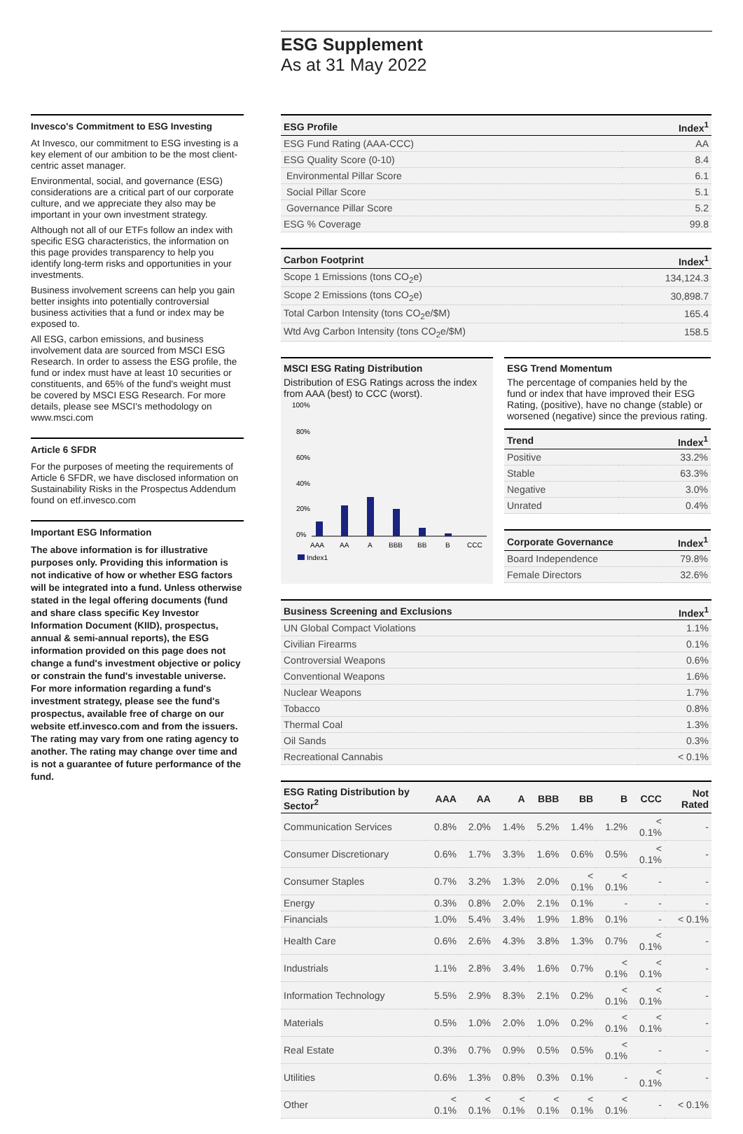ESG Supplement
As at 31 May 2022
Invesco's Commitment to ESG Investing
At Invesco, our commitment to ESG investing is a key element of our ambition to be the most client-centric asset manager.
Environmental, social, and governance (ESG) considerations are a critical part of our corporate culture, and we appreciate they also may be important in your own investment strategy.
Although not all of our ETFs follow an index with specific ESG characteristics, the information on this page provides transparency to help you identify long-term risks and opportunities in your investments.
Business involvement screens can help you gain better insights into potentially controversial business activities that a fund or index may be exposed to.
All ESG, carbon emissions, and business involvement data are sourced from MSCI ESG Research. In order to assess the ESG profile, the fund or index must have at least 10 securities or constituents, and 65% of the fund's weight must be covered by MSCI ESG Research. For more details, please see MSCI's methodology on www.msci.com
Article 6 SFDR
For the purposes of meeting the requirements of Article 6 SFDR, we have disclosed information on Sustainability Risks in the Prospectus Addendum found on etf.invesco.com
Important ESG Information
The above information is for illustrative purposes only. Providing this information is not indicative of how or whether ESG factors will be integrated into a fund. Unless otherwise stated in the legal offering documents (fund and share class specific Key Investor Information Document (KIID), prospectus, annual & semi-annual reports), the ESG information provided on this page does not change a fund's investment objective or policy or constrain the fund's investable universe. For more information regarding a fund's investment strategy, please see the fund's prospectus, available free of charge on our website etf.invesco.com and from the issuers. The rating may vary from one rating agency to another. The rating may change over time and is not a guarantee of future performance of the fund.
| ESG Profile | Index<sup>1</sup> |
| --- | --- |
| ESG Fund Rating (AAA-CCC) | AA |
| ESG Quality Score (0-10) | 8.4 |
| Environmental Pillar Score | 6.1 |
| Social Pillar Score | 5.1 |
| Governance Pillar Score | 5.2 |
| ESG % Coverage | 99.8 |
| Carbon Footprint | Index<sup>1</sup> |
| --- | --- |
| Scope 1 Emissions (tons CO<sub>2</sub>e) | 134,124.3 |
| Scope 2 Emissions (tons CO<sub>2</sub>e) | 30,898.7 |
| Total Carbon Intensity (tons CO<sub>2</sub>e/$M) | 165.4 |
| Wtd Avg Carbon Intensity (tons CO<sub>2</sub>e/$M) | 158.5 |
MSCI ESG Rating Distribution
Distribution of ESG Ratings across the index from AAA (best) to CCC (worst).
100%
80%
60%
40%
20%
0%
AAA
AA
A
BBB
BB
B
CCC
Index1
ESG Trend Momentum
The percentage of companies held by the fund or index that have improved their ESG Rating, (positive), have no change (stable) or worsened (negative) since the previous rating.
| Trend | Index<sup>1</sup> |
| --- | --- |
| Positive | 33.2% |
| Stable | 63.3% |
| Negative | 3.0% |
| Unrated | 0.4% |
| Corporate Governance | Index<sup>1</sup> |
| --- | --- |
| Board Independence | 79.8% |
| Female Directors | 32.6% |
| Business Screening and Exclusions | Index<sup>1</sup> |
| --- | --- |
| UN Global Compact Violations | 1.1% |
| Civilian Firearms | 0.1% |
| Controversial Weapons | 0.6% |
| Conventional Weapons | 1.6% |
| Nuclear Weapons | 1.7% |
| Tobacco | 0.8% |
| Thermal Coal | 1.3% |
| Oil Sands | 0.3% |
| Recreational Cannabis | < 0.1% |
| ESG Rating Distribution by Sector<sup>2</sup> | AAA | AA | A | BBB | BB | B | CCC | Not Rated |
| --- | --- | --- | --- | --- | --- | --- | --- | --- |
| Communication Services | 0.8% | 2.0% | 1.4% | 5.2% | 1.4% | 1.2% | < 0.1% | - |
| Consumer Discretionary | 0.6% | 1.7% | 3.3% | 1.6% | 0.6% | 0.5% | < 0.1% | - |
| Consumer Staples | 0.7% | 3.2% | 1.3% | 2.0% | < 0.1% | < 0.1% | - | - |
| Energy | 0.3% | 0.8% | 2.0% | 2.1% | 0.1% | - | - | - |
| Financials | 1.0% | 5.4% | 3.4% | 1.9% | 1.8% | 0.1% | - | < 0.1% |
| Health Care | 0.6% | 2.6% | 4.3% | 3.8% | 1.3% | 0.7% | < 0.1% | - |
| Industrials | 1.1% | 2.8% | 3.4% | 1.6% | 0.7% | < 0.1% | < 0.1% | - |
| Information Technology | 5.5% | 2.9% | 8.3% | 2.1% | 0.2% | < 0.1% | < 0.1% | - |
| Materials | 0.5% | 1.0% | 2.0% | 1.0% | 0.2% | < 0.1% | < 0.1% | - |
| Real Estate | 0.3% | 0.7% | 0.9% | 0.5% | 0.5% | < 0.1% | - | - |
| Utilities | 0.6% | 1.3% | 0.8% | 0.3% | 0.1% | - | < 0.1% | - |
| Other | < 0.1% | < 0.1% | < 0.1% | < 0.1% | < 0.1% | < 0.1% | - | < 0.1% |